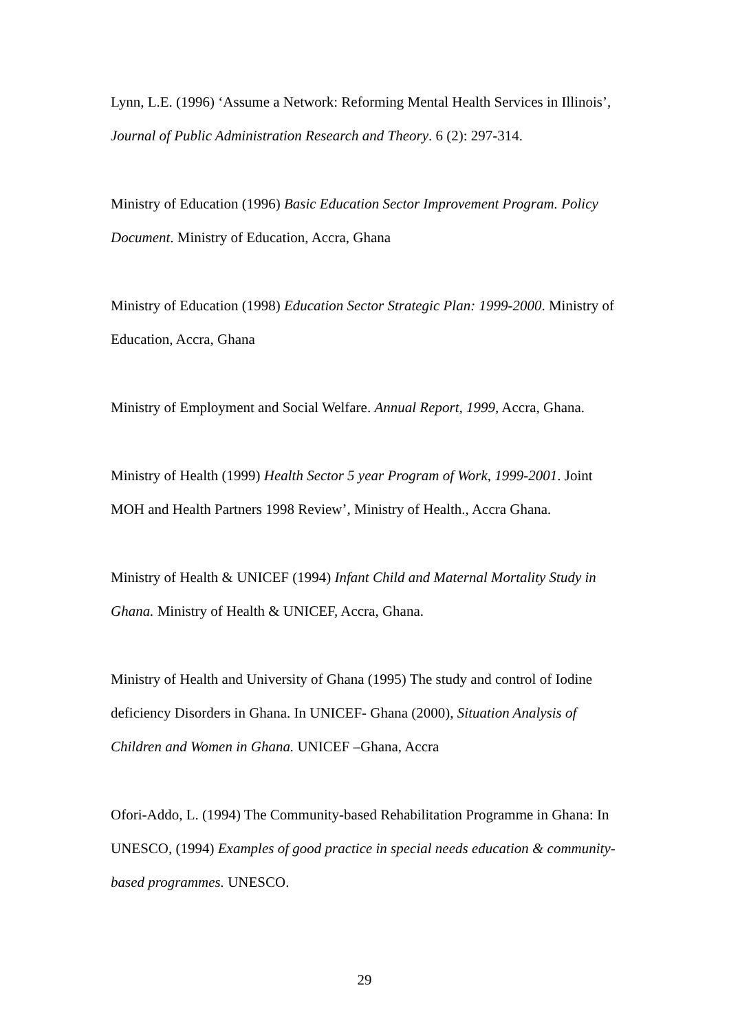Lynn, L.E. (1996) ‘Assume a Network: Reforming Mental Health Services in Illinois’, Journal of Public Administration Research and Theory. 6 (2): 297-314.
Ministry of Education (1996) Basic Education Sector Improvement Program. Policy Document. Ministry of Education, Accra, Ghana
Ministry of Education (1998) Education Sector Strategic Plan: 1999-2000. Ministry of Education, Accra, Ghana
Ministry of Employment and Social Welfare. Annual Report, 1999, Accra, Ghana.
Ministry of Health (1999) Health Sector 5 year Program of Work, 1999-2001. Joint MOH and Health Partners 1998 Review’, Ministry of Health., Accra Ghana.
Ministry of Health & UNICEF (1994) Infant Child and Maternal Mortality Study in Ghana. Ministry of Health & UNICEF, Accra, Ghana.
Ministry of Health and University of Ghana (1995) The study and control of Iodine deficiency Disorders in Ghana. In UNICEF- Ghana (2000), Situation Analysis of Children and Women in Ghana. UNICEF –Ghana, Accra
Ofori-Addo, L. (1994) The Community-based Rehabilitation Programme in Ghana: In UNESCO, (1994) Examples of good practice in special needs education & community-based programmes. UNESCO.
29